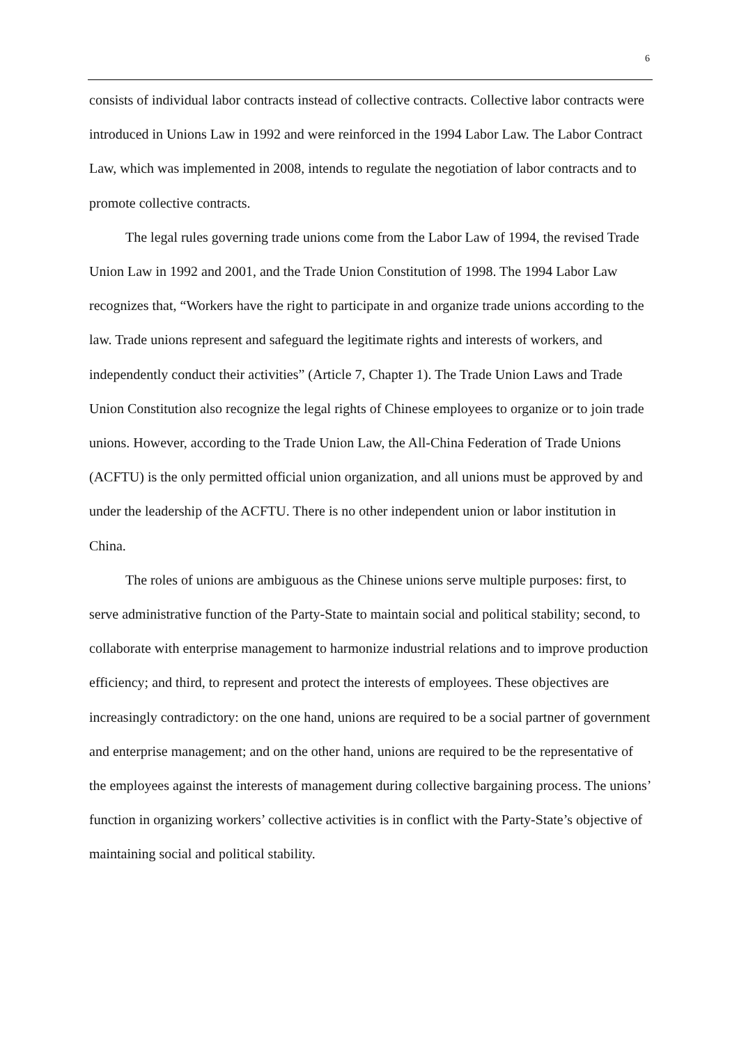6
consists of individual labor contracts instead of collective contracts. Collective labor contracts were introduced in Unions Law in 1992 and were reinforced in the 1994 Labor Law. The Labor Contract Law, which was implemented in 2008, intends to regulate the negotiation of labor contracts and to promote collective contracts.
The legal rules governing trade unions come from the Labor Law of 1994, the revised Trade Union Law in 1992 and 2001, and the Trade Union Constitution of 1998. The 1994 Labor Law recognizes that, “Workers have the right to participate in and organize trade unions according to the law. Trade unions represent and safeguard the legitimate rights and interests of workers, and independently conduct their activities” (Article 7, Chapter 1). The Trade Union Laws and Trade Union Constitution also recognize the legal rights of Chinese employees to organize or to join trade unions. However, according to the Trade Union Law, the All-China Federation of Trade Unions (ACFTU) is the only permitted official union organization, and all unions must be approved by and under the leadership of the ACFTU. There is no other independent union or labor institution in China.
The roles of unions are ambiguous as the Chinese unions serve multiple purposes: first, to serve administrative function of the Party-State to maintain social and political stability; second, to collaborate with enterprise management to harmonize industrial relations and to improve production efficiency; and third, to represent and protect the interests of employees. These objectives are increasingly contradictory: on the one hand, unions are required to be a social partner of government and enterprise management; and on the other hand, unions are required to be the representative of the employees against the interests of management during collective bargaining process. The unions’ function in organizing workers’ collective activities is in conflict with the Party-State’s objective of maintaining social and political stability.